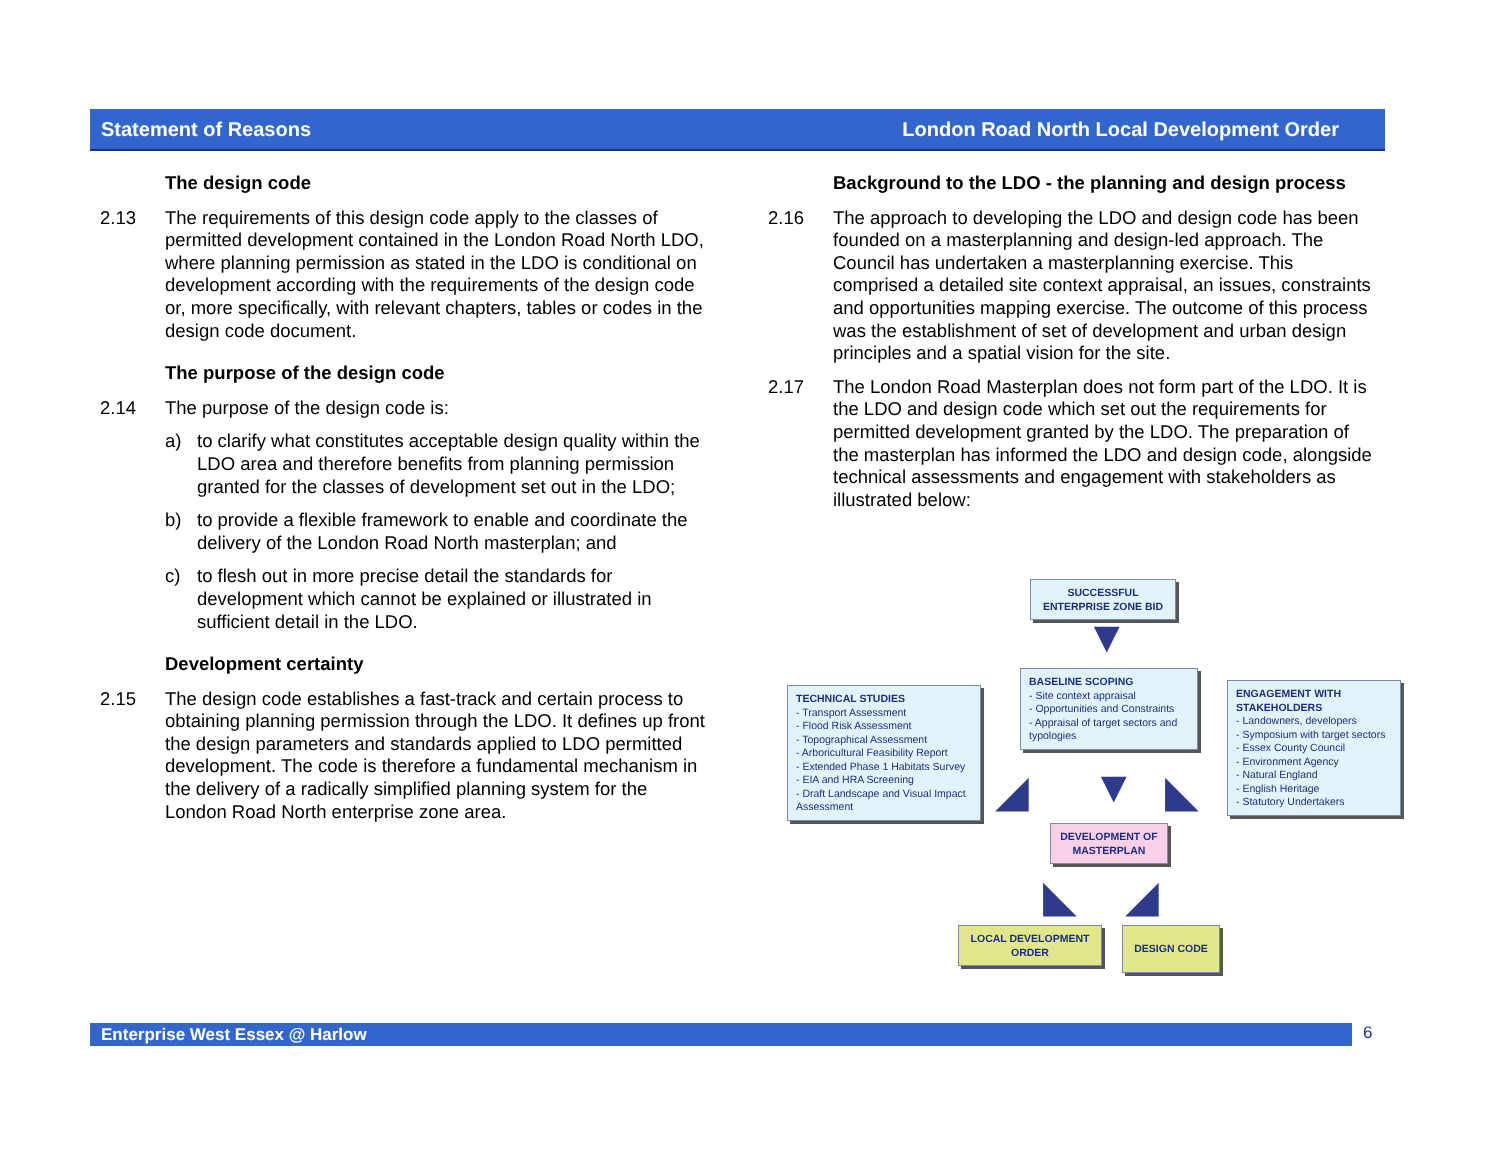Statement of Reasons London Road North Local Development Order
The design code
2.13 The requirements of this design code apply to the classes of permitted development contained in the London Road North LDO, where planning permission as stated in the LDO is conditional on development according with the requirements of the design code or, more specifically, with relevant chapters, tables or codes in the design code document.
The purpose of the design code
2.14 The purpose of the design code is:
a) to clarify what constitutes acceptable design quality within the LDO area and therefore benefits from planning permission granted for the classes of development set out in the LDO;
b) to provide a flexible framework to enable and coordinate the delivery of the London Road North masterplan; and
c) to flesh out in more precise detail the standards for development which cannot be explained or illustrated in sufficient detail in the LDO.
Development certainty
2.15 The design code establishes a fast-track and certain process to obtaining planning permission through the LDO. It defines up front the design parameters and standards applied to LDO permitted development. The code is therefore a fundamental mechanism in the delivery of a radically simplified planning system for the London Road North enterprise zone area.
Background to the LDO - the planning and design process
2.16 The approach to developing the LDO and design code has been founded on a masterplanning and design-led approach. The Council has undertaken a masterplanning exercise. This comprised a detailed site context appraisal, an issues, constraints and opportunities mapping exercise. The outcome of this process was the establishment of set of development and urban design principles and a spatial vision for the site.
2.17 The London Road Masterplan does not form part of the LDO. It is the LDO and design code which set out the requirements for permitted development granted by the LDO. The preparation of the masterplan has informed the LDO and design code, alongside technical assessments and engagement with stakeholders as illustrated below:
SUCCESSFUL ENTERPRISE ZONE BID
▼
TECHNICAL STUDIES
- Transport Assessment
- Flood Risk Assessment
- Topographical Assessment
- Arboricultural Feasibility Report
- Extended Phase 1 Habitats Survey
- EIA and HRA Screening
- Draft Landscape and Visual Impact Assessment
BASELINE SCOPING
- Site context appraisal
- Opportunities and Constraints
- Appraisal of target sectors and typologies
ENGAGEMENT WITH STAKEHOLDERS
- Landowners, developers
- Symposium with target sectors
- Essex County Council
- Environment Agency
- Natural England
- English Heritage
- Statutory Undertakers
◢ ▼ ◣
DEVELOPMENT OF MASTERPLAN
◣ ◢
LOCAL DEVELOPMENT ORDER
DESIGN CODE
Enterprise West Essex @ Harlow 6